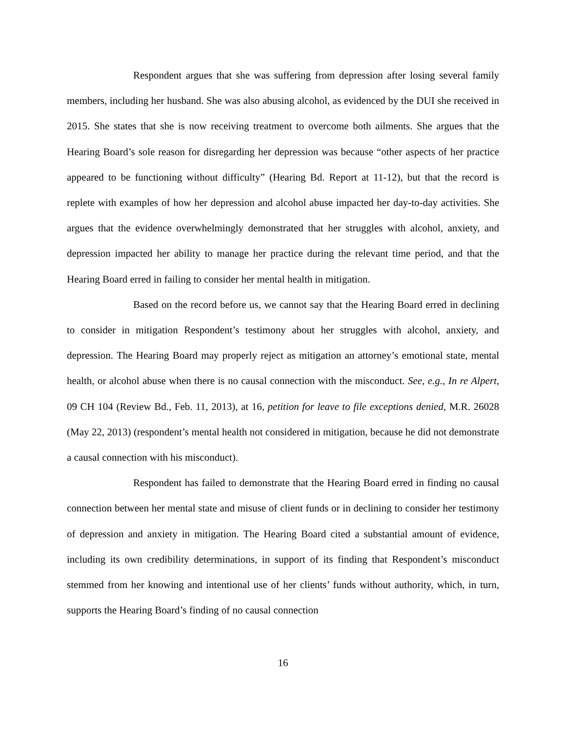Respondent argues that she was suffering from depression after losing several family members, including her husband. She was also abusing alcohol, as evidenced by the DUI she received in 2015. She states that she is now receiving treatment to overcome both ailments. She argues that the Hearing Board’s sole reason for disregarding her depression was because “other aspects of her practice appeared to be functioning without difficulty” (Hearing Bd. Report at 11-12), but that the record is replete with examples of how her depression and alcohol abuse impacted her day-to-day activities. She argues that the evidence overwhelmingly demonstrated that her struggles with alcohol, anxiety, and depression impacted her ability to manage her practice during the relevant time period, and that the Hearing Board erred in failing to consider her mental health in mitigation.
Based on the record before us, we cannot say that the Hearing Board erred in declining to consider in mitigation Respondent’s testimony about her struggles with alcohol, anxiety, and depression. The Hearing Board may properly reject as mitigation an attorney’s emotional state, mental health, or alcohol abuse when there is no causal connection with the misconduct. See, e.g., In re Alpert, 09 CH 104 (Review Bd., Feb. 11, 2013), at 16, petition for leave to file exceptions denied, M.R. 26028 (May 22, 2013) (respondent’s mental health not considered in mitigation, because he did not demonstrate a causal connection with his misconduct).
Respondent has failed to demonstrate that the Hearing Board erred in finding no causal connection between her mental state and misuse of client funds or in declining to consider her testimony of depression and anxiety in mitigation. The Hearing Board cited a substantial amount of evidence, including its own credibility determinations, in support of its finding that Respondent’s misconduct stemmed from her knowing and intentional use of her clients’ funds without authority, which, in turn, supports the Hearing Board’s finding of no causal connection
16